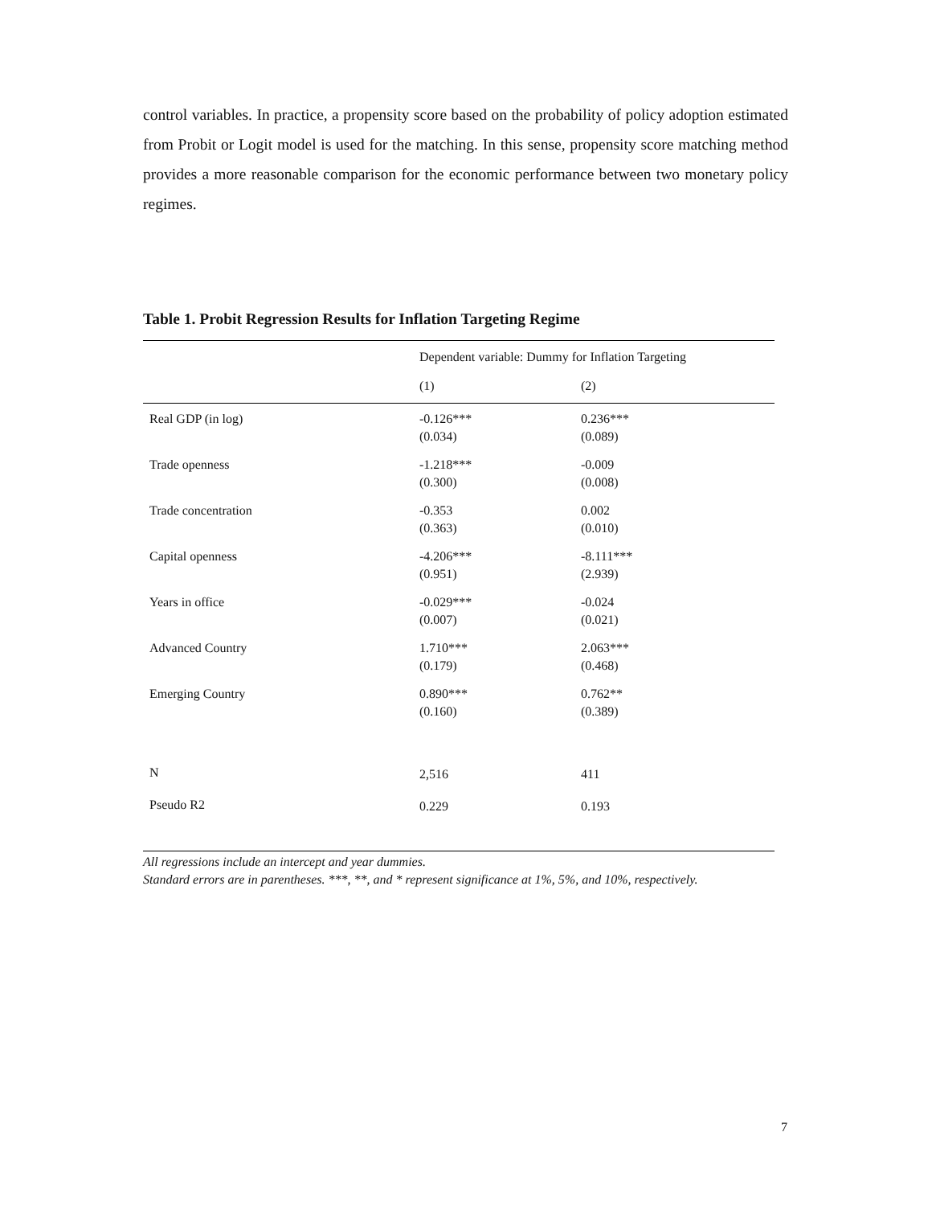control variables. In practice, a propensity score based on the probability of policy adoption estimated from Probit or Logit model is used for the matching. In this sense, propensity score matching method provides a more reasonable comparison for the economic performance between two monetary policy regimes.
Table 1. Probit Regression Results for Inflation Targeting Regime
| | Dependent variable: Dummy for Inflation Targeting | |
| | (1) | (2) |
| Real GDP (in log) | -0.126*** (0.034) | 0.236*** (0.089) |
| Trade openness | -1.218*** (0.300) | -0.009 (0.008) |
| Trade concentration | -0.353 (0.363) | 0.002 (0.010) |
| Capital openness | -4.206*** (0.951) | -8.111*** (2.939) |
| Years in office | -0.029*** (0.007) | -0.024 (0.021) |
| Advanced Country | 1.710*** (0.179) | 2.063*** (0.468) |
| Emerging Country | 0.890*** (0.160) | 0.762** (0.389) |
| N | 2,516 | 411 |
| Pseudo R2 | 0.229 | 0.193 |
All regressions include an intercept and year dummies.
Standard errors are in parentheses. ***, **, and * represent significance at 1%, 5%, and 10%, respectively.
7